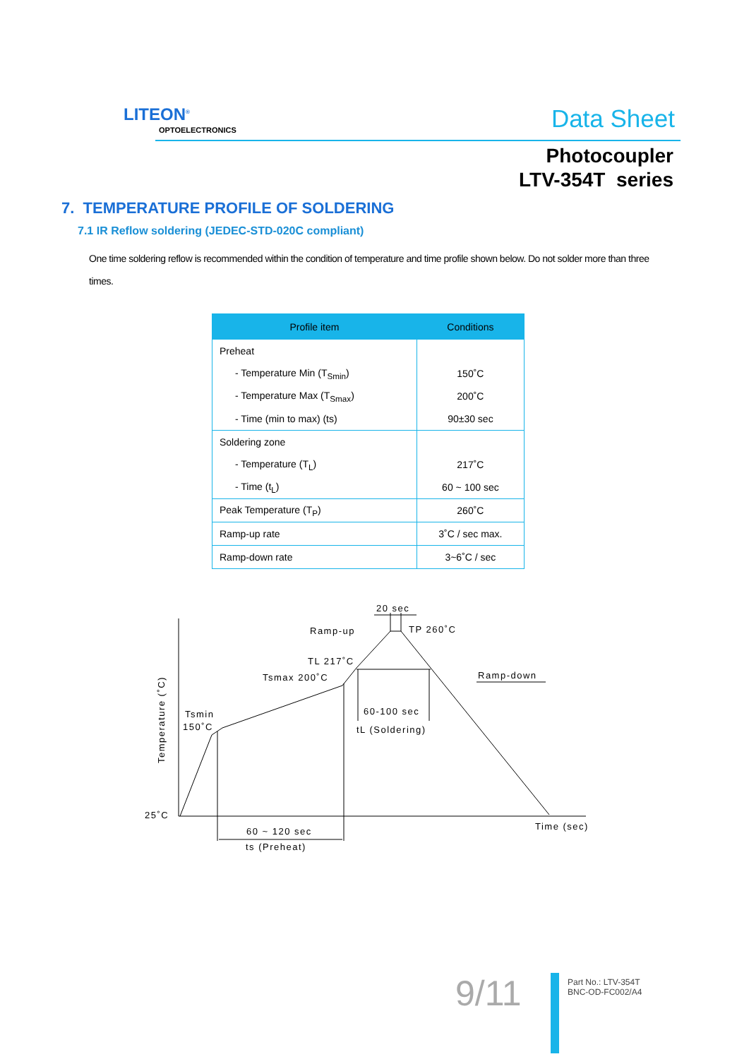LITEON<sup>®</sup>
OPTOELECTRONICS Data Sheet
Photocoupler
LTV-354T series
7. TEMPERATURE PROFILE OF SOLDERING
7.1 IR Reflow soldering (JEDEC-STD-020C compliant)
One time soldering reflow is recommended within the condition of temperature and time profile shown below. Do not solder more than three times.
| Profile item | Conditions |
| --- | --- |
| Preheat | |
| - Temperature Min (T<sub>Smin</sub>) | 150˚C |
| - Temperature Max (T<sub>Smax</sub>) | 200˚C |
| - Time (min to max) (ts) | 90±30 sec |
| Soldering zone | |
| - Temperature (T<sub>L</sub>) | 217˚C |
| - Time (t<sub>L</sub>) | 60 ~ 100 sec |
| Peak Temperature (T<sub>P</sub>) | 260˚C |
| Ramp-up rate | 3˚C / sec max. |
| Ramp-down rate | 3~6˚C / sec |
20 sec
Ramp-up
TP 260˚C
TL 217˚C
Tsmax 200˚C
Ramp-down
Tsmin
150˚C
60-100 sec
tL (Soldering)
25˚C
Time (sec)
60 ~ 120 sec
ts (Preheat)
Temperature (˚C)
9/11
Part No.: LTV-354T
BNC-OD-FC002/A4